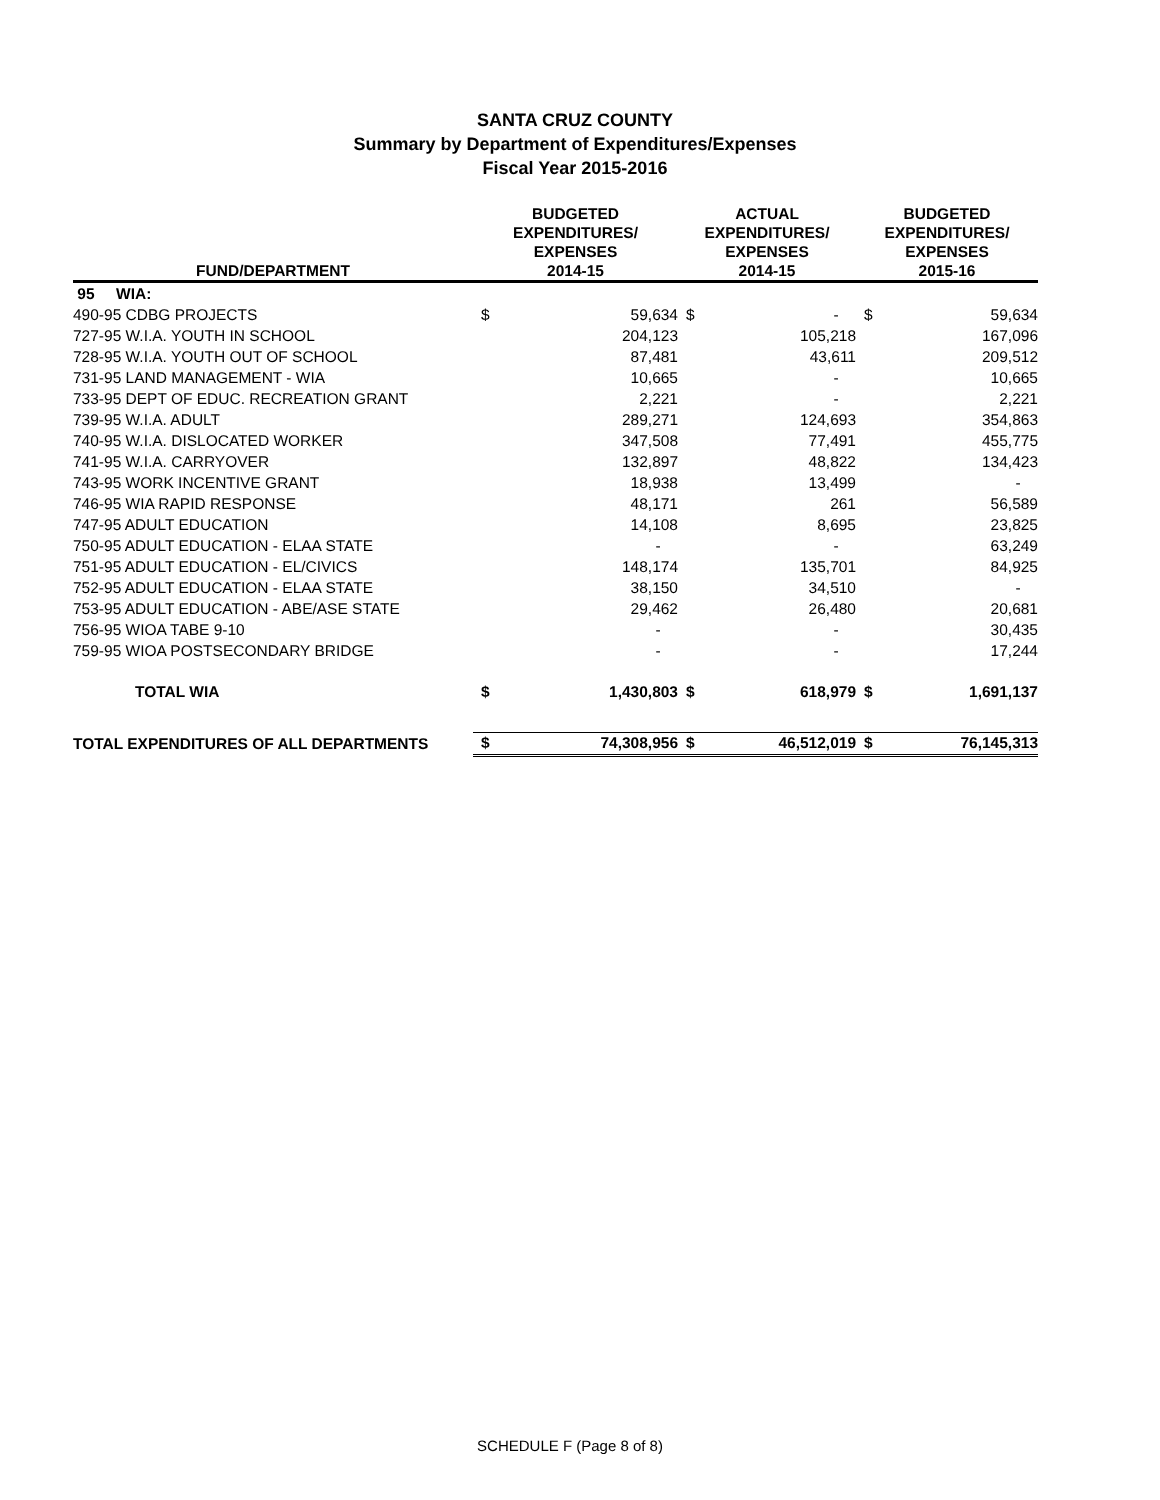SANTA CRUZ COUNTY
Summary by Department of Expenditures/Expenses
Fiscal Year 2015-2016
| FUND/DEPARTMENT | BUDGETED EXPENDITURES/ EXPENSES 2014-15 | | ACTUAL EXPENDITURES/ EXPENSES 2014-15 | | BUDGETED EXPENDITURES/ EXPENSES 2015-16 | |
| --- | --- | --- | --- | --- | --- | --- |
| 95 WIA: | | | | | | |
| 490-95 CDBG PROJECTS | $ | 59,634 | $ | - | $ | 59,634 |
| 727-95 W.I.A. YOUTH IN SCHOOL | | 204,123 | | 105,218 | | 167,096 |
| 728-95 W.I.A. YOUTH OUT OF SCHOOL | | 87,481 | | 43,611 | | 209,512 |
| 731-95 LAND MANAGEMENT - WIA | | 10,665 | | - | | 10,665 |
| 733-95 DEPT OF EDUC. RECREATION GRANT | | 2,221 | | - | | 2,221 |
| 739-95 W.I.A. ADULT | | 289,271 | | 124,693 | | 354,863 |
| 740-95 W.I.A. DISLOCATED WORKER | | 347,508 | | 77,491 | | 455,775 |
| 741-95 W.I.A. CARRYOVER | | 132,897 | | 48,822 | | 134,423 |
| 743-95 WORK INCENTIVE GRANT | | 18,938 | | 13,499 | | - |
| 746-95 WIA RAPID RESPONSE | | 48,171 | | 261 | | 56,589 |
| 747-95 ADULT EDUCATION | | 14,108 | | 8,695 | | 23,825 |
| 750-95 ADULT EDUCATION - ELAA STATE | | - | | - | | 63,249 |
| 751-95 ADULT EDUCATION - EL/CIVICS | | 148,174 | | 135,701 | | 84,925 |
| 752-95 ADULT EDUCATION - ELAA STATE | | 38,150 | | 34,510 | | - |
| 753-95 ADULT EDUCATION - ABE/ASE STATE | | 29,462 | | 26,480 | | 20,681 |
| 756-95 WIOA TABE 9-10 | | - | | - | | 30,435 |
| 759-95 WIOA POSTSECONDARY BRIDGE | | - | | - | | 17,244 |
| TOTAL WIA | $ | 1,430,803 | $ | 618,979 | $ | 1,691,137 |
| TOTAL EXPENDITURES OF ALL DEPARTMENTS | $ | 74,308,956 | $ | 46,512,019 | $ | 76,145,313 |
SCHEDULE F (Page 8 of 8)